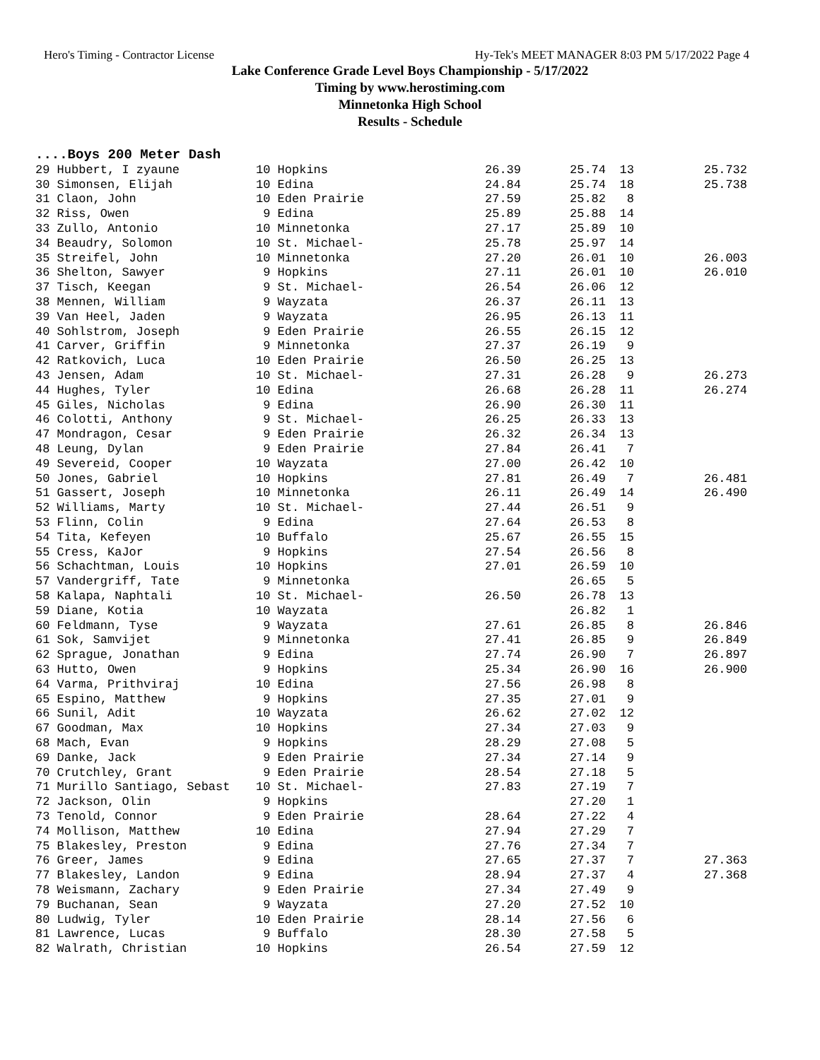Hero's Timing - Contractor License Hy-Tek's MEET MANAGER 8:03 PM 5/17/2022 Page 4
Lake Conference Grade Level Boys Championship - 5/17/2022
Timing by www.herostiming.com
Minnetonka High School
Results - Schedule
....Boys 200 Meter Dash
| 29 Hubbert, I zyaune | 10 Hopkins | 26.39 | 25.74 | 13 | 25.732 |
| 30 Simonsen, Elijah | 10 Edina | 24.84 | 25.74 | 18 | 25.738 |
| 31 Claon, John | 10 Eden Prairie | 27.59 | 25.82 | 8 | |
| 32 Riss, Owen | 9 Edina | 25.89 | 25.88 | 14 | |
| 33 Zullo, Antonio | 10 Minnetonka | 27.17 | 25.89 | 10 | |
| 34 Beaudry, Solomon | 10 St. Michael- | 25.78 | 25.97 | 14 | |
| 35 Streifel, John | 10 Minnetonka | 27.20 | 26.01 | 10 | 26.003 |
| 36 Shelton, Sawyer | 9 Hopkins | 27.11 | 26.01 | 10 | 26.010 |
| 37 Tisch, Keegan | 9 St. Michael- | 26.54 | 26.06 | 12 | |
| 38 Mennen, William | 9 Wayzata | 26.37 | 26.11 | 13 | |
| 39 Van Heel, Jaden | 9 Wayzata | 26.95 | 26.13 | 11 | |
| 40 Sohlstrom, Joseph | 9 Eden Prairie | 26.55 | 26.15 | 12 | |
| 41 Carver, Griffin | 9 Minnetonka | 27.37 | 26.19 | 9 | |
| 42 Ratkovich, Luca | 10 Eden Prairie | 26.50 | 26.25 | 13 | |
| 43 Jensen, Adam | 10 St. Michael- | 27.31 | 26.28 | 9 | 26.273 |
| 44 Hughes, Tyler | 10 Edina | 26.68 | 26.28 | 11 | 26.274 |
| 45 Giles, Nicholas | 9 Edina | 26.90 | 26.30 | 11 | |
| 46 Colotti, Anthony | 9 St. Michael- | 26.25 | 26.33 | 13 | |
| 47 Mondragon, Cesar | 9 Eden Prairie | 26.32 | 26.34 | 13 | |
| 48 Leung, Dylan | 9 Eden Prairie | 27.84 | 26.41 | 7 | |
| 49 Severeid, Cooper | 10 Wayzata | 27.00 | 26.42 | 10 | |
| 50 Jones, Gabriel | 10 Hopkins | 27.81 | 26.49 | 7 | 26.481 |
| 51 Gassert, Joseph | 10 Minnetonka | 26.11 | 26.49 | 14 | 26.490 |
| 52 Williams, Marty | 10 St. Michael- | 27.44 | 26.51 | 9 | |
| 53 Flinn, Colin | 9 Edina | 27.64 | 26.53 | 8 | |
| 54 Tita, Kefeyen | 10 Buffalo | 25.67 | 26.55 | 15 | |
| 55 Cress, KaJor | 9 Hopkins | 27.54 | 26.56 | 8 | |
| 56 Schachtman, Louis | 10 Hopkins | 27.01 | 26.59 | 10 | |
| 57 Vandergriff, Tate | 9 Minnetonka | | 26.65 | 5 | |
| 58 Kalapa, Naphtali | 10 St. Michael- | 26.50 | 26.78 | 13 | |
| 59 Diane, Kotia | 10 Wayzata | | 26.82 | 1 | |
| 60 Feldmann, Tyse | 9 Wayzata | 27.61 | 26.85 | 8 | 26.846 |
| 61 Sok, Samvijet | 9 Minnetonka | 27.41 | 26.85 | 9 | 26.849 |
| 62 Sprague, Jonathan | 9 Edina | 27.74 | 26.90 | 7 | 26.897 |
| 63 Hutto, Owen | 9 Hopkins | 25.34 | 26.90 | 16 | 26.900 |
| 64 Varma, Prithviraj | 10 Edina | 27.56 | 26.98 | 8 | |
| 65 Espino, Matthew | 9 Hopkins | 27.35 | 27.01 | 9 | |
| 66 Sunil, Adit | 10 Wayzata | 26.62 | 27.02 | 12 | |
| 67 Goodman, Max | 10 Hopkins | 27.34 | 27.03 | 9 | |
| 68 Mach, Evan | 9 Hopkins | 28.29 | 27.08 | 5 | |
| 69 Danke, Jack | 9 Eden Prairie | 27.34 | 27.14 | 9 | |
| 70 Crutchley, Grant | 9 Eden Prairie | 28.54 | 27.18 | 5 | |
| 71 Murillo Santiago, Sebast | 10 St. Michael- | 27.83 | 27.19 | 7 | |
| 72 Jackson, Olin | 9 Hopkins | | 27.20 | 1 | |
| 73 Tenold, Connor | 9 Eden Prairie | 28.64 | 27.22 | 4 | |
| 74 Mollison, Matthew | 10 Edina | 27.94 | 27.29 | 7 | |
| 75 Blakesley, Preston | 9 Edina | 27.76 | 27.34 | 7 | |
| 76 Greer, James | 9 Edina | 27.65 | 27.37 | 7 | 27.363 |
| 77 Blakesley, Landon | 9 Edina | 28.94 | 27.37 | 4 | 27.368 |
| 78 Weismann, Zachary | 9 Eden Prairie | 27.34 | 27.49 | 9 | |
| 79 Buchanan, Sean | 9 Wayzata | 27.20 | 27.52 | 10 | |
| 80 Ludwig, Tyler | 10 Eden Prairie | 28.14 | 27.56 | 6 | |
| 81 Lawrence, Lucas | 9 Buffalo | 28.30 | 27.58 | 5 | |
| 82 Walrath, Christian | 10 Hopkins | 26.54 | 27.59 | 12 | |